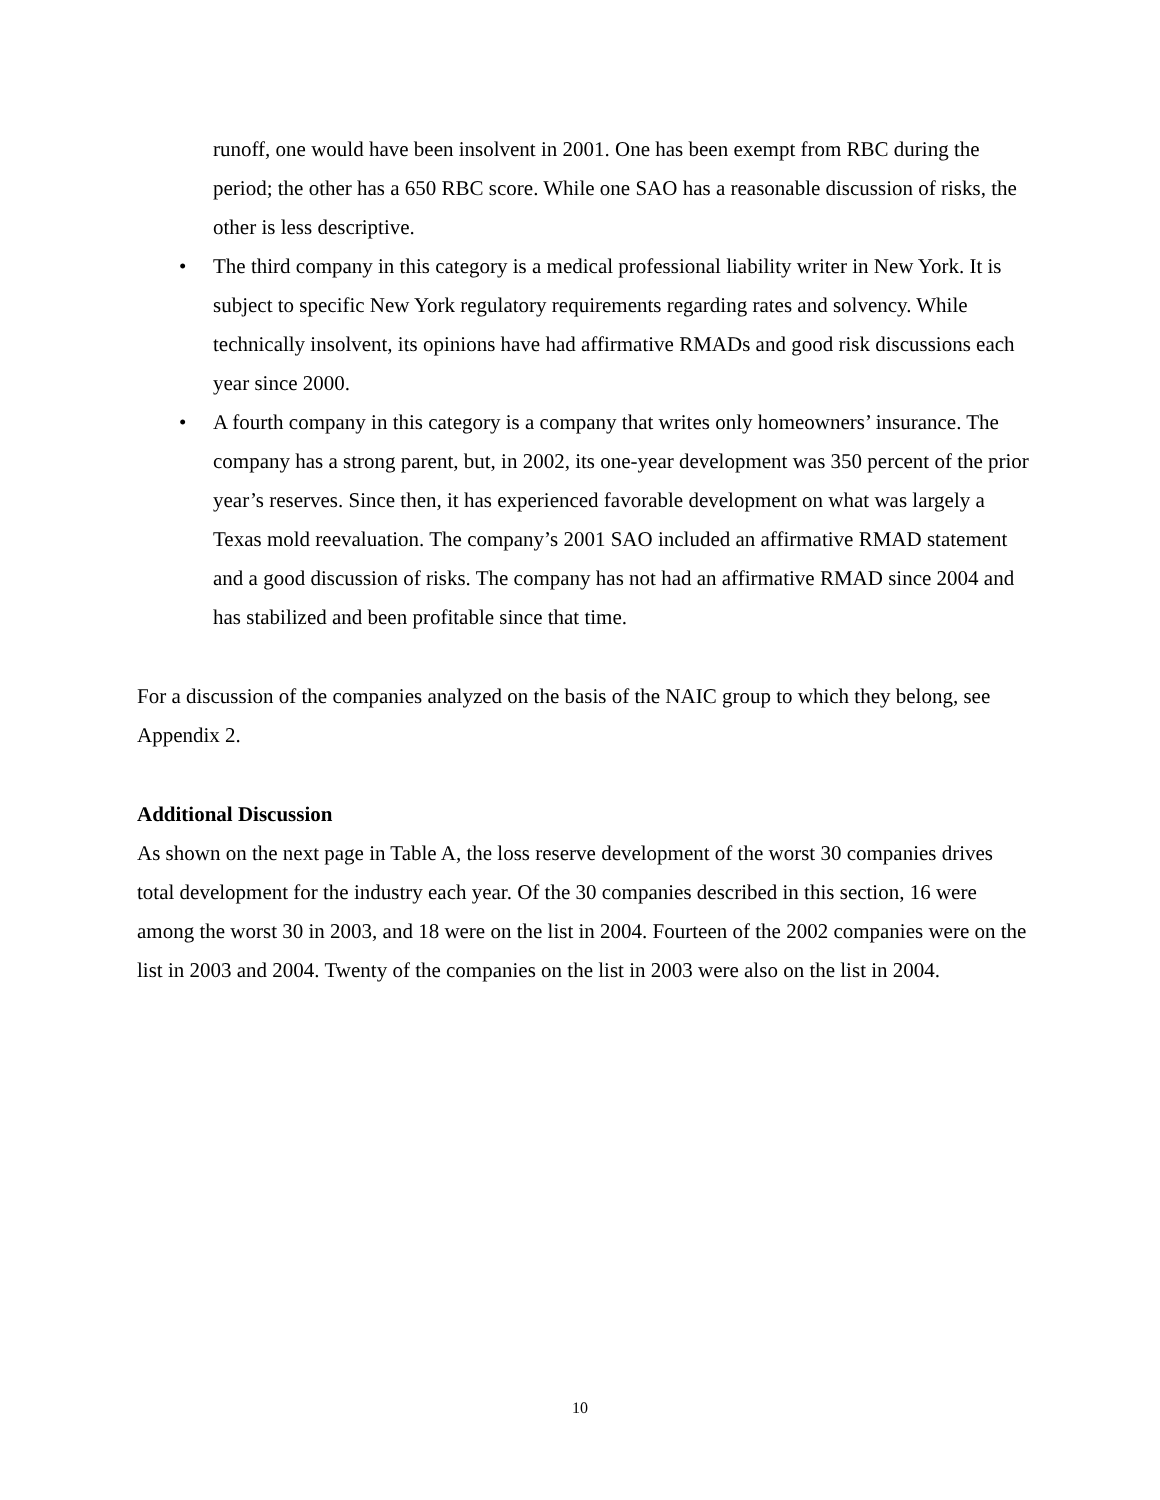runoff, one would have been insolvent in 2001. One has been exempt from RBC during the period; the other has a 650 RBC score. While one SAO has a reasonable discussion of risks, the other is less descriptive.
• The third company in this category is a medical professional liability writer in New York. It is subject to specific New York regulatory requirements regarding rates and solvency. While technically insolvent, its opinions have had affirmative RMADs and good risk discussions each year since 2000.
• A fourth company in this category is a company that writes only homeowners’ insurance. The company has a strong parent, but, in 2002, its one-year development was 350 percent of the prior year’s reserves. Since then, it has experienced favorable development on what was largely a Texas mold reevaluation. The company’s 2001 SAO included an affirmative RMAD statement and a good discussion of risks. The company has not had an affirmative RMAD since 2004 and has stabilized and been profitable since that time.
For a discussion of the companies analyzed on the basis of the NAIC group to which they belong, see Appendix 2.
Additional Discussion
As shown on the next page in Table A, the loss reserve development of the worst 30 companies drives total development for the industry each year. Of the 30 companies described in this section, 16 were among the worst 30 in 2003, and 18 were on the list in 2004. Fourteen of the 2002 companies were on the list in 2003 and 2004. Twenty of the companies on the list in 2003 were also on the list in 2004.
10